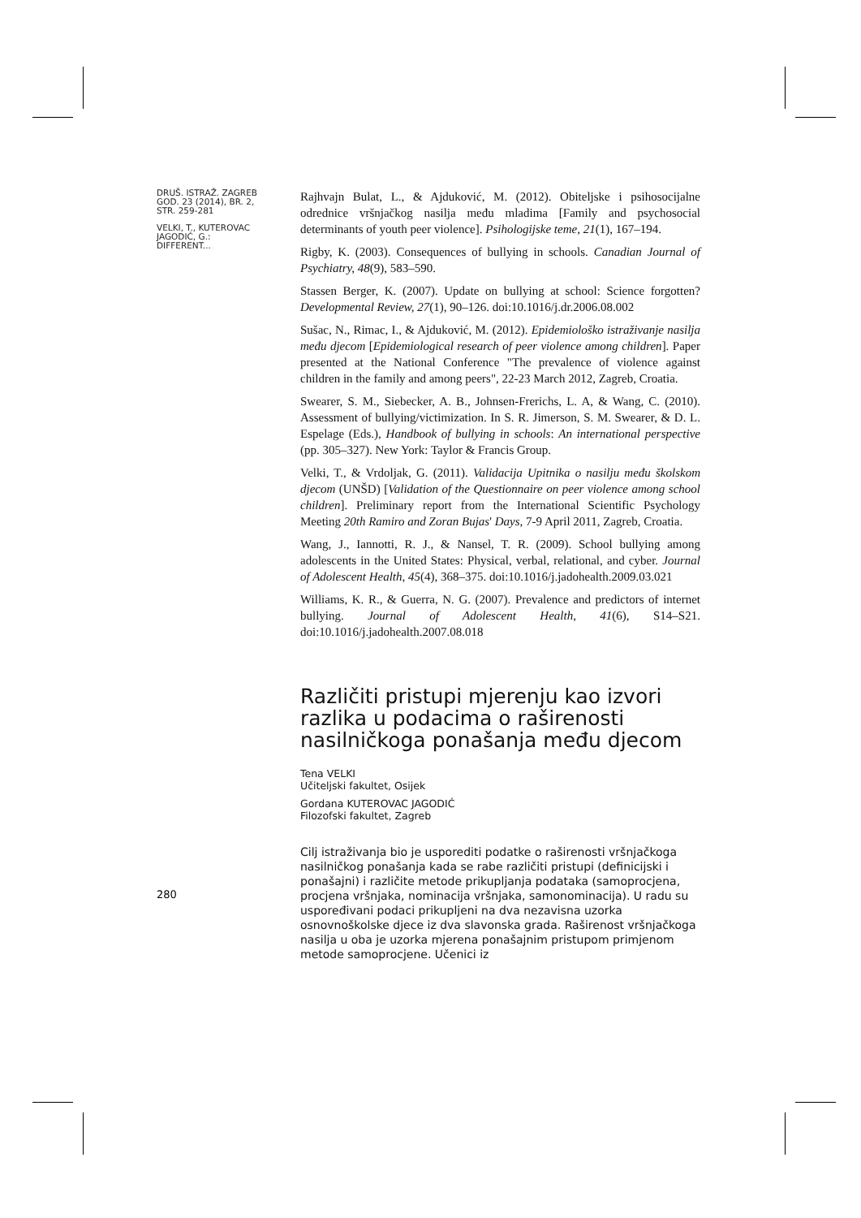DRUŠ. ISTRAŽ. ZAGREB
GOD. 23 (2014), BR. 2,
STR. 259-281
VELKI, T., KUTEROVAC
JAGODIĆ, G.:
DIFFERENT...
Rajhvajn Bulat, L., & Ajduković, M. (2012). Obiteljske i psihosocijalne odrednice vršnjačkog nasilja među mladima [Family and psychosocial determinants of youth peer violence]. Psihologijske teme, 21(1), 167–194.
Rigby, K. (2003). Consequences of bullying in schools. Canadian Journal of Psychiatry, 48(9), 583–590.
Stassen Berger, K. (2007). Update on bullying at school: Science forgotten? Developmental Review, 27(1), 90–126. doi:10.1016/j.dr.2006.08.002
Sušac, N., Rimac, I., & Ajduković, M. (2012). Epidemiološko istraživanje nasilja među djecom [Epidemiological research of peer violence among children]. Paper presented at the National Conference "The prevalence of violence against children in the family and among peers", 22-23 March 2012, Zagreb, Croatia.
Swearer, S. M., Siebecker, A. B., Johnsen-Frerichs, L. A, & Wang, C. (2010). Assessment of bullying/victimization. In S. R. Jimerson, S. M. Swearer, & D. L. Espelage (Eds.), Handbook of bullying in schools: An international perspective (pp. 305–327). New York: Taylor & Francis Group.
Velki, T., & Vrdoljak, G. (2011). Validacija Upitnika o nasilju među školskom djecom (UNŠD) [Validation of the Questionnaire on peer violence among school children]. Preliminary report from the International Scientific Psychology Meeting 20th Ramiro and Zoran Bujas' Days, 7-9 April 2011, Zagreb, Croatia.
Wang, J., Iannotti, R. J., & Nansel, T. R. (2009). School bullying among adolescents in the United States: Physical, verbal, relational, and cyber. Journal of Adolescent Health, 45(4), 368–375. doi:10.1016/j.jadohealth.2009.03.021
Williams, K. R., & Guerra, N. G. (2007). Prevalence and predictors of internet bullying. Journal of Adolescent Health, 41(6), S14–S21. doi:10.1016/j.jadohealth.2007.08.018
Različiti pristupi mjerenju kao izvori razlika u podacima o raširenosti nasilničkoga ponašanja među djecom
Tena VELKI
Učiteljski fakultet, Osijek
Gordana KUTEROVAC JAGODIĆ
Filozofski fakultet, Zagreb
Cilj istraživanja bio je usporediti podatke o raširenosti vršnjačkoga nasilničkog ponašanja kada se rabe različiti pristupi (definicijski i ponašajni) i različite metode prikupljanja podataka (samoprocjena, procjena vršnjaka, nominacija vršnjaka, samonominacija). U radu su uspoređivani podaci prikupljeni na dva nezavisna uzorka osnovnoškolske djece iz dva slavonska grada. Raširenost vršnjačkoga nasilja u oba je uzorka mjerena ponašajnim pristupom primjenom metode samoprocjene. Učenici iz
280